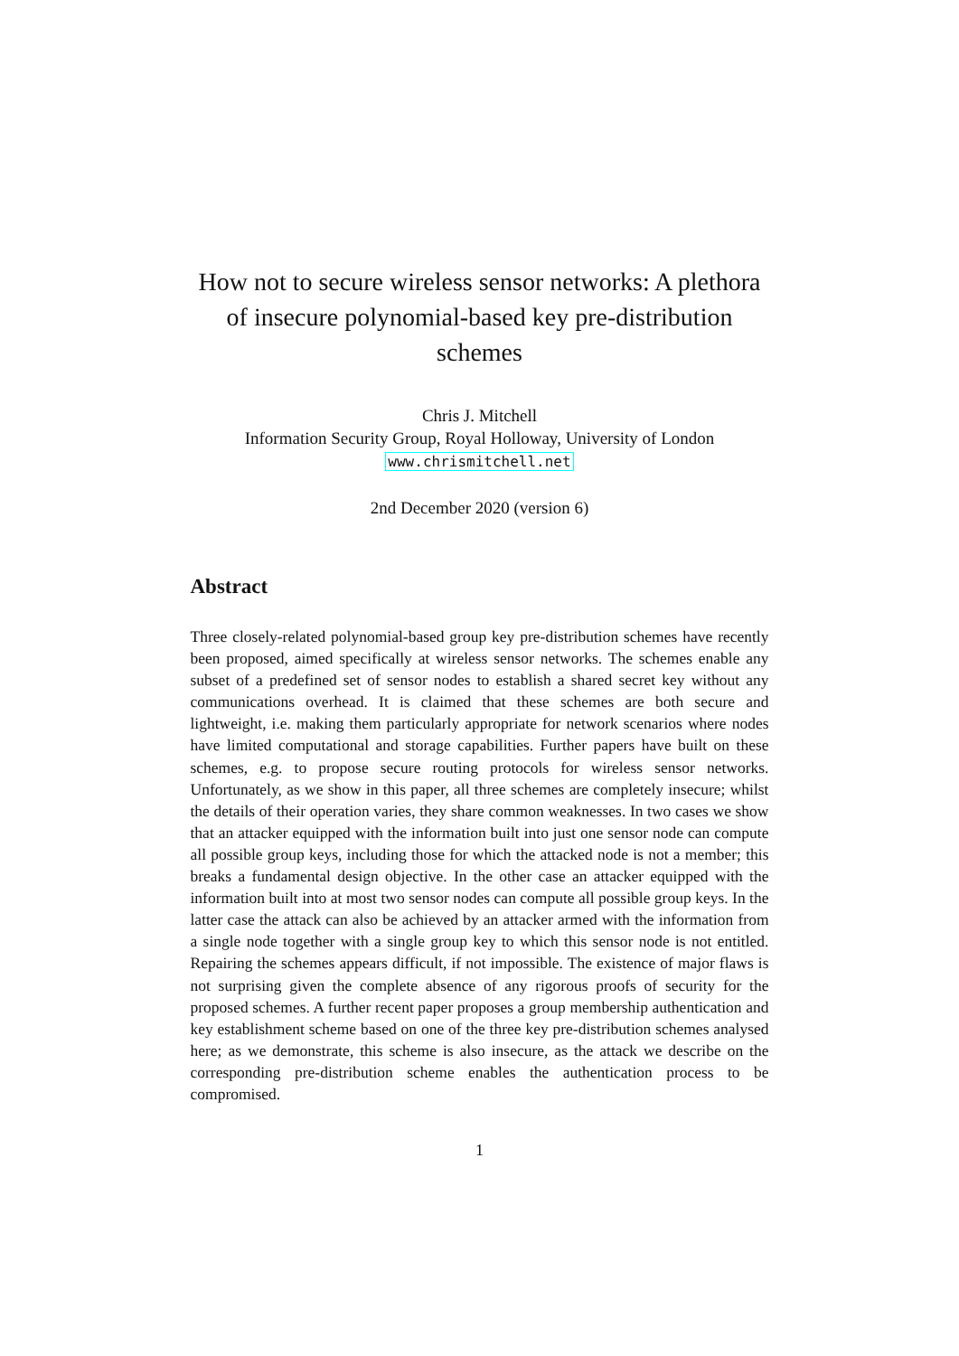How not to secure wireless sensor networks: A plethora of insecure polynomial-based key pre-distribution schemes
Chris J. Mitchell
Information Security Group, Royal Holloway, University of London
www.chrismitchell.net
2nd December 2020 (version 6)
Abstract
Three closely-related polynomial-based group key pre-distribution schemes have recently been proposed, aimed specifically at wireless sensor networks. The schemes enable any subset of a predefined set of sensor nodes to establish a shared secret key without any communications overhead. It is claimed that these schemes are both secure and lightweight, i.e. making them particularly appropriate for network scenarios where nodes have limited computational and storage capabilities. Further papers have built on these schemes, e.g. to propose secure routing protocols for wireless sensor networks. Unfortunately, as we show in this paper, all three schemes are completely insecure; whilst the details of their operation varies, they share common weaknesses. In two cases we show that an attacker equipped with the information built into just one sensor node can compute all possible group keys, including those for which the attacked node is not a member; this breaks a fundamental design objective. In the other case an attacker equipped with the information built into at most two sensor nodes can compute all possible group keys. In the latter case the attack can also be achieved by an attacker armed with the information from a single node together with a single group key to which this sensor node is not entitled. Repairing the schemes appears difficult, if not impossible. The existence of major flaws is not surprising given the complete absence of any rigorous proofs of security for the proposed schemes. A further recent paper proposes a group membership authentication and key establishment scheme based on one of the three key pre-distribution schemes analysed here; as we demonstrate, this scheme is also insecure, as the attack we describe on the corresponding pre-distribution scheme enables the authentication process to be compromised.
1